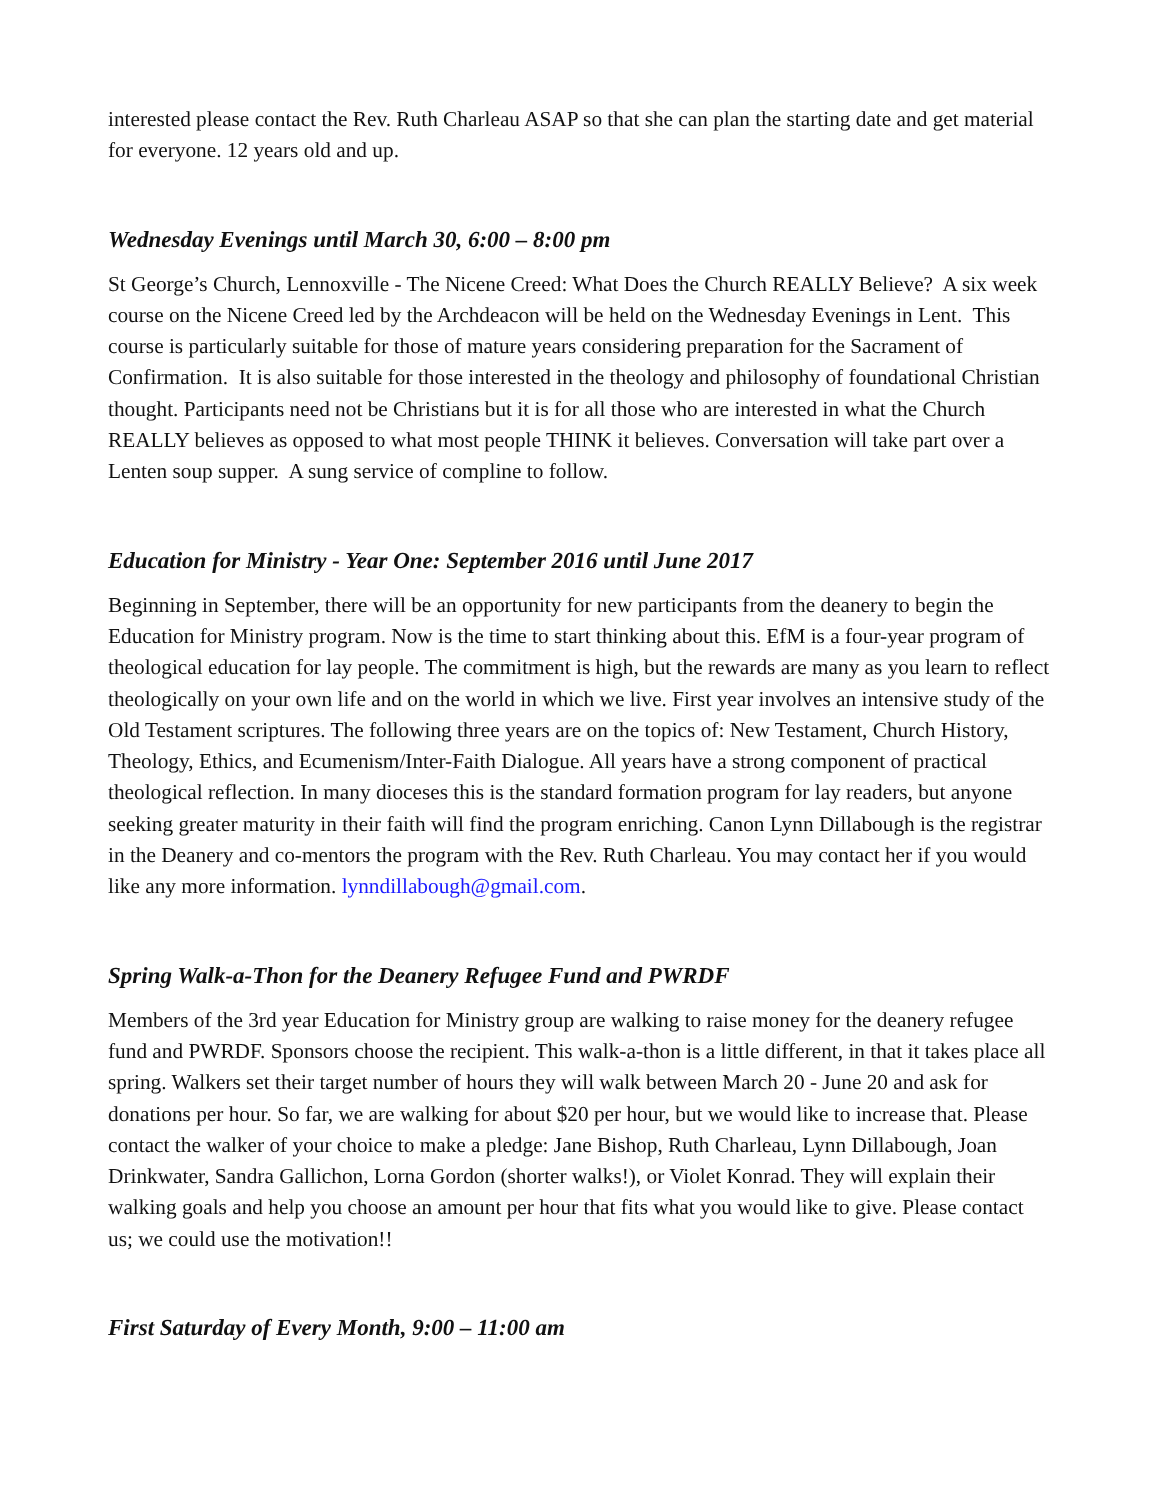interested please contact the Rev. Ruth Charleau ASAP so that she can plan the starting date and get material for everyone. 12 years old and up.
Wednesday Evenings until March 30, 6:00 – 8:00 pm
St George’s Church, Lennoxville - The Nicene Creed: What Does the Church REALLY Believe? A six week course on the Nicene Creed led by the Archdeacon will be held on the Wednesday Evenings in Lent. This course is particularly suitable for those of mature years considering preparation for the Sacrament of Confirmation. It is also suitable for those interested in the theology and philosophy of foundational Christian thought. Participants need not be Christians but it is for all those who are interested in what the Church REALLY believes as opposed to what most people THINK it believes. Conversation will take part over a Lenten soup supper. A sung service of compline to follow.
Education for Ministry - Year One: September 2016 until June 2017
Beginning in September, there will be an opportunity for new participants from the deanery to begin the Education for Ministry program. Now is the time to start thinking about this. EfM is a four-year program of theological education for lay people. The commitment is high, but the rewards are many as you learn to reflect theologically on your own life and on the world in which we live. First year involves an intensive study of the Old Testament scriptures. The following three years are on the topics of: New Testament, Church History, Theology, Ethics, and Ecumenism/Inter-Faith Dialogue. All years have a strong component of practical theological reflection. In many dioceses this is the standard formation program for lay readers, but anyone seeking greater maturity in their faith will find the program enriching. Canon Lynn Dillabough is the registrar in the Deanery and co-mentors the program with the Rev. Ruth Charleau. You may contact her if you would like any more information. lynndillabough@gmail.com.
Spring Walk-a-Thon for the Deanery Refugee Fund and PWRDF
Members of the 3rd year Education for Ministry group are walking to raise money for the deanery refugee fund and PWRDF. Sponsors choose the recipient. This walk-a-thon is a little different, in that it takes place all spring. Walkers set their target number of hours they will walk between March 20 - June 20 and ask for donations per hour. So far, we are walking for about $20 per hour, but we would like to increase that. Please contact the walker of your choice to make a pledge: Jane Bishop, Ruth Charleau, Lynn Dillabough, Joan Drinkwater, Sandra Gallichon, Lorna Gordon (shorter walks!), or Violet Konrad. They will explain their walking goals and help you choose an amount per hour that fits what you would like to give. Please contact us; we could use the motivation!!
First Saturday of Every Month, 9:00 – 11:00 am